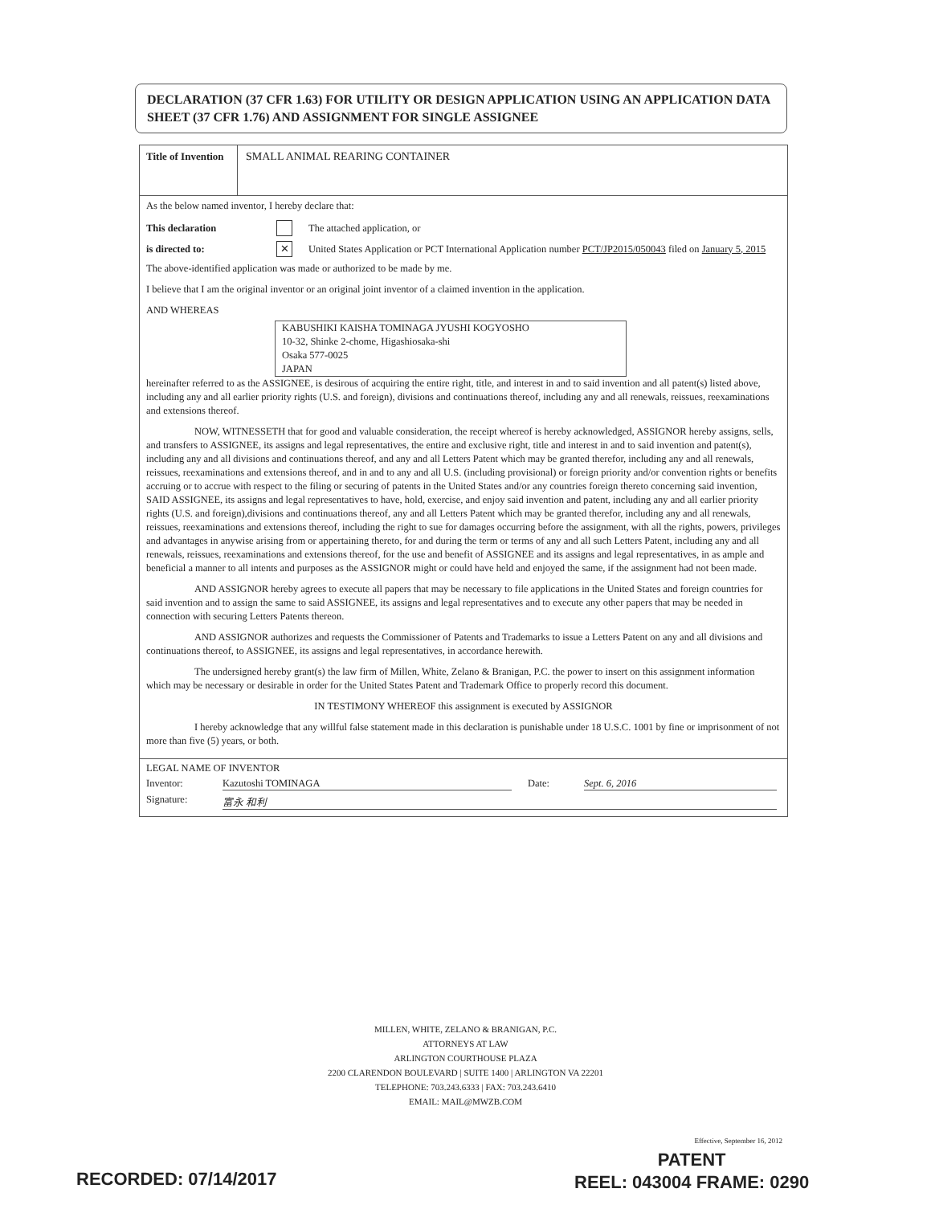DECLARATION (37 CFR 1.63) FOR UTILITY OR DESIGN APPLICATION USING AN APPLICATION DATA SHEET (37 CFR 1.76) AND ASSIGNMENT FOR SINGLE ASSIGNEE
Title of Invention
SMALL ANIMAL REARING CONTAINER
As the below named inventor, I hereby declare that:
This declaration The attached application, or
is directed to: ✕ United States Application or PCT International Application number PCT/JP2015/050043 filed on January 5, 2015
The above-identified application was made or authorized to be made by me.
I believe that I am the original inventor or an original joint inventor of a claimed invention in the application.
AND WHEREAS
KABUSHIKI KAISHA TOMINAGA JYUSHI KOGYOSHO
10-32, Shinke 2-chome, Higashiosaka-shi
Osaka 577-0025
JAPAN
hereinafter referred to as the ASSIGNEE, is desirous of acquiring the entire right, title, and interest in and to said invention and all patent(s) listed above, including any and all earlier priority rights (U.S. and foreign), divisions and continuations thereof, including any and all renewals, reissues, reexaminations and extensions thereof.
NOW, WITNESSETH that for good and valuable consideration, the receipt whereof is hereby acknowledged, ASSIGNOR hereby assigns, sells, and transfers to ASSIGNEE, its assigns and legal representatives, the entire and exclusive right, title and interest in and to said invention and patent(s), including any and all divisions and continuations thereof, and any and all Letters Patent which may be granted therefor, including any and all renewals, reissues, reexaminations and extensions thereof, and in and to any and all U.S. (including provisional) or foreign priority and/or convention rights or benefits accruing or to accrue with respect to the filing or securing of patents in the United States and/or any countries foreign thereto concerning said invention, SAID ASSIGNEE, its assigns and legal representatives to have, hold, exercise, and enjoy said invention and patent, including any and all earlier priority rights (U.S. and foreign),divisions and continuations thereof, any and all Letters Patent which may be granted therefor, including any and all renewals, reissues, reexaminations and extensions thereof, including the right to sue for damages occurring before the assignment, with all the rights, powers, privileges and advantages in anywise arising from or appertaining thereto, for and during the term or terms of any and all such Letters Patent, including any and all renewals, reissues, reexaminations and extensions thereof, for the use and benefit of ASSIGNEE and its assigns and legal representatives, in as ample and beneficial a manner to all intents and purposes as the ASSIGNOR might or could have held and enjoyed the same, if the assignment had not been made.
AND ASSIGNOR hereby agrees to execute all papers that may be necessary to file applications in the United States and foreign countries for said invention and to assign the same to said ASSIGNEE, its assigns and legal representatives and to execute any other papers that may be needed in connection with securing Letters Patents thereon.
AND ASSIGNOR authorizes and requests the Commissioner of Patents and Trademarks to issue a Letters Patent on any and all divisions and continuations thereof, to ASSIGNEE, its assigns and legal representatives, in accordance herewith.
The undersigned hereby grant(s) the law firm of Millen, White, Zelano & Branigan, P.C. the power to insert on this assignment information which may be necessary or desirable in order for the United States Patent and Trademark Office to properly record this document.
IN TESTIMONY WHEREOF this assignment is executed by ASSIGNOR
I hereby acknowledge that any willful false statement made in this declaration is punishable under 18 U.S.C. 1001 by fine or imprisonment of not more than five (5) years, or both.
LEGAL NAME OF INVENTOR
Inventor: Kazutoshi TOMINAGA Date: Sept. 6, 2016
Signature: 富永 和利
MILLEN, WHITE, ZELANO & BRANIGAN, P.C.
ATTORNEYS AT LAW
ARLINGTON COURTHOUSE PLAZA
2200 CLARENDON BOULEVARD | SUITE 1400 | ARLINGTON VA 22201
TELEPHONE: 703.243.6333 | FAX: 703.243.6410
EMAIL: MAIL@MWZB.COM
Effective, September 16, 2012
PATENT
REEL: 043004 FRAME: 0290
RECORDED: 07/14/2017